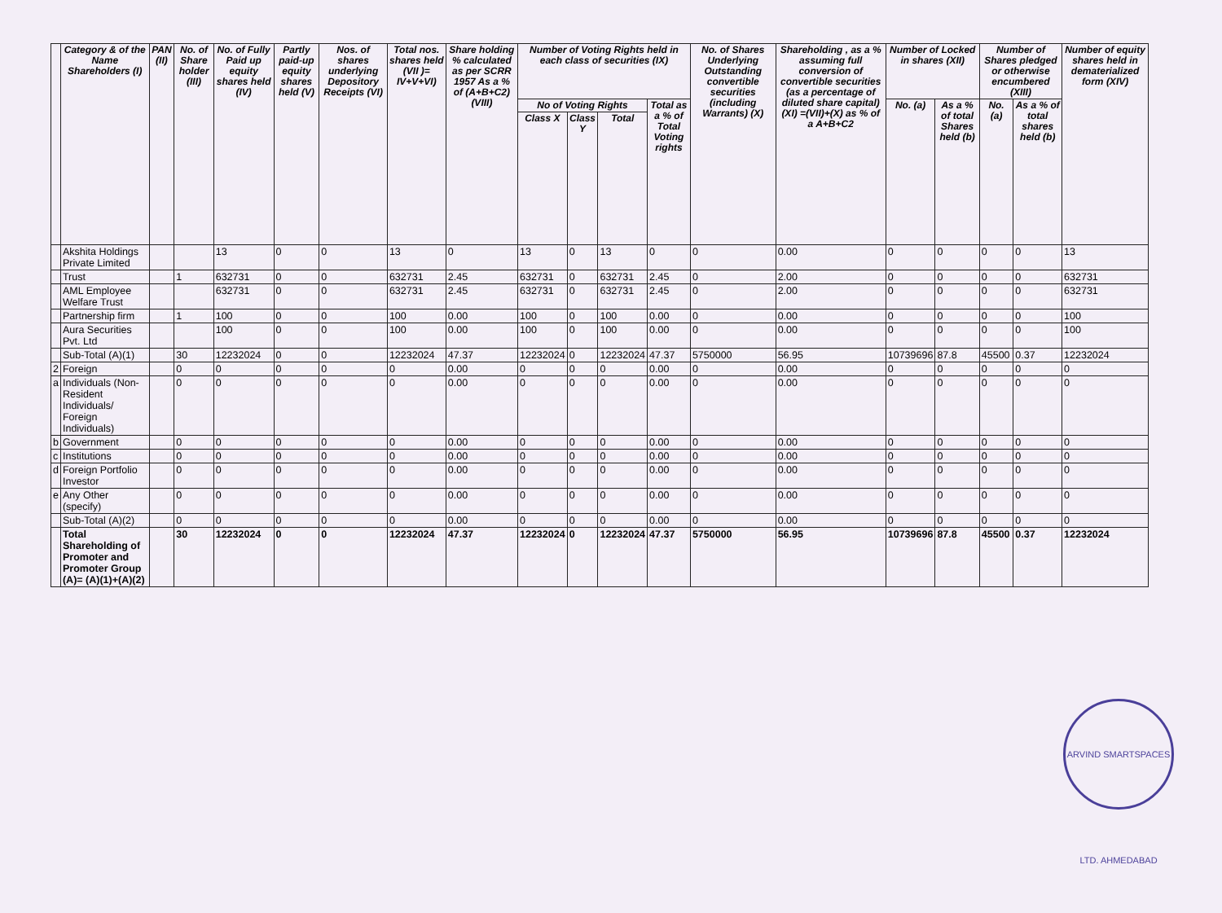| | Category & of the Name Shareholders (I) | PAN (II) | No. of Share holder (III) | No. of Fully Paid up equity shares held (IV) | Partly paid-up equity shares held (V) | Nos. of shares underlying Depository Receipts (VI) | Total nos. shares held (VII )= IV+V+VI) | Share holding % calculated as per SCRR 1957 As a % of (A+B+C2) (VIII) | Number of Voting Rights held in each class of securities (IX) | | | | No. of Shares Underlying Outstanding convertible securities (including Warrants) (X) | Shareholding , as a % assuming full conversion of convertible securities (as a percentage of diluted share capital) (XI) =(VII)+(X) as % of a A+B+C2 | Number of Locked in shares (XII) | | Number of Shares pledged or otherwise encumbered (XIII) | | Number of equity shares held in dematerialized form (XIV) |
| --- | --- | --- | --- | --- | --- | --- | --- | --- | --- | --- | --- | --- | --- | --- | --- | --- | --- | --- | --- |
| | | | | | | | | | No of Voting Rights | | | Total as a % of Total Voting rights | | | No. (a) | As a % of total Shares held (b) | No. (a) | As a % of total shares held (b) | |
| | | | | | | | | | Class X | Class Y | Total | | | | | | | | |
| | Akshita Holdings Private Limited | | | 13 | 0 | 0 | 13 | 0 | 13 | 0 | 13 | 0 | 0 | 0.00 | 0 | 0 | 0 | 0 | 13 |
| | Trust | | 1 | 632731 | 0 | 0 | 632731 | 2.45 | 632731 | 0 | 632731 | 2.45 | 0 | 2.00 | 0 | 0 | 0 | 0 | 632731 |
| | AML Employee Welfare Trust | | | 632731 | 0 | 0 | 632731 | 2.45 | 632731 | 0 | 632731 | 2.45 | 0 | 2.00 | 0 | 0 | 0 | 0 | 632731 |
| | Partnership firm | | 1 | 100 | 0 | 0 | 100 | 0.00 | 100 | 0 | 100 | 0.00 | 0 | 0.00 | 0 | 0 | 0 | 0 | 100 |
| | Aura Securities Pvt. Ltd | | | 100 | 0 | 0 | 100 | 0.00 | 100 | 0 | 100 | 0.00 | 0 | 0.00 | 0 | 0 | 0 | 0 | 100 |
| | Sub-Total (A)(1) | | 30 | 12232024 | 0 | 0 | 12232024 | 47.37 | 12232024 | 0 | 12232024 | 47.37 | 5750000 | 56.95 | 10739696 | 87.8 | 45500 | 0.37 | 12232024 |
| 2 | Foreign | | 0 | 0 | 0 | 0 | 0 | 0.00 | 0 | 0 | 0 | 0.00 | 0 | 0.00 | 0 | 0 | 0 | 0 | 0 |
| a | Individuals (Non-Resident Individuals/ Foreign Individuals) | | 0 | 0 | 0 | 0 | 0 | 0.00 | 0 | 0 | 0 | 0.00 | 0 | 0.00 | 0 | 0 | 0 | 0 | 0 |
| b | Government | | 0 | 0 | 0 | 0 | 0 | 0.00 | 0 | 0 | 0 | 0.00 | 0 | 0.00 | 0 | 0 | 0 | 0 | 0 |
| c | Institutions | | 0 | 0 | 0 | 0 | 0 | 0.00 | 0 | 0 | 0 | 0.00 | 0 | 0.00 | 0 | 0 | 0 | 0 | 0 |
| d | Foreign Portfolio Investor | | 0 | 0 | 0 | 0 | 0 | 0.00 | 0 | 0 | 0 | 0.00 | 0 | 0.00 | 0 | 0 | 0 | 0 | 0 |
| e | Any Other (specify) | | 0 | 0 | 0 | 0 | 0 | 0.00 | 0 | 0 | 0 | 0.00 | 0 | 0.00 | 0 | 0 | 0 | 0 | 0 |
| | Sub-Total (A)(2) | | 0 | 0 | 0 | 0 | 0 | 0.00 | 0 | 0 | 0 | 0.00 | 0 | 0.00 | 0 | 0 | 0 | 0 | 0 |
| | Total Shareholding of Promoter and Promoter Group (A)= (A)(1)+(A)(2) | | 30 | 12232024 | 0 | 0 | 12232024 | 47.37 | 12232024 | 0 | 12232024 | 47.37 | 5750000 | 56.95 | 10739696 | 87.8 | 45500 | 0.37 | 12232024 |
ARVIND SMARTSPACES LTD. AHMEDABAD